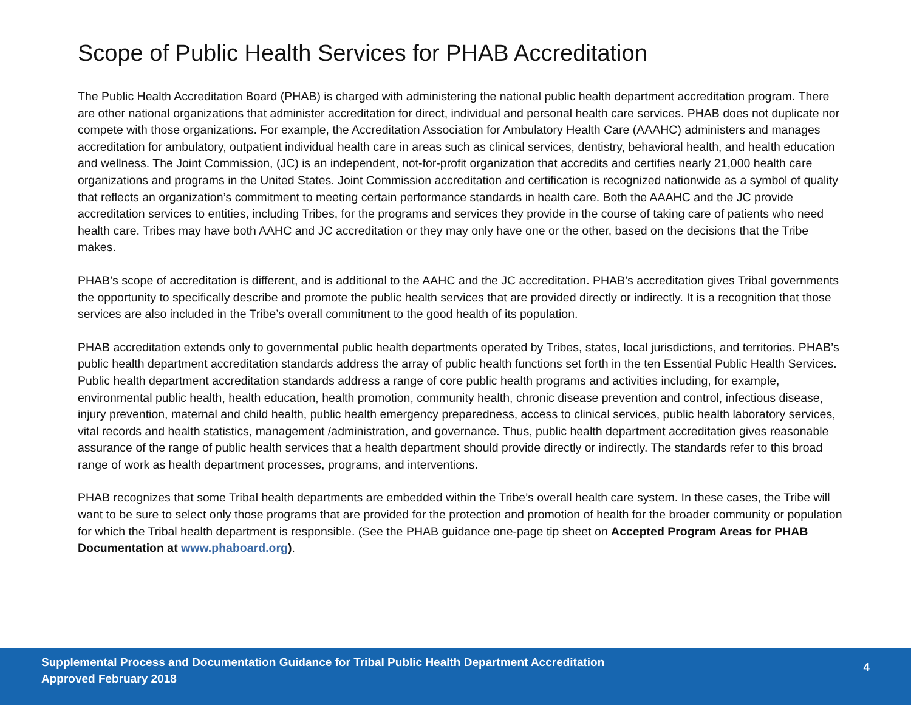Scope of Public Health Services for PHAB Accreditation
The Public Health Accreditation Board (PHAB) is charged with administering the national public health department accreditation program. There are other national organizations that administer accreditation for direct, individual and personal health care services. PHAB does not duplicate nor compete with those organizations. For example, the Accreditation Association for Ambulatory Health Care (AAAHC) administers and manages accreditation for ambulatory, outpatient individual health care in areas such as clinical services, dentistry, behavioral health, and health education and wellness. The Joint Commission, (JC) is an independent, not-for-profit organization that accredits and certifies nearly 21,000 health care organizations and programs in the United States. Joint Commission accreditation and certification is recognized nationwide as a symbol of quality that reflects an organization’s commitment to meeting certain performance standards in health care. Both the AAAHC and the JC provide accreditation services to entities, including Tribes, for the programs and services they provide in the course of taking care of patients who need health care. Tribes may have both AAHC and JC accreditation or they may only have one or the other, based on the decisions that the Tribe makes.
PHAB’s scope of accreditation is different, and is additional to the AAHC and the JC accreditation. PHAB’s accreditation gives Tribal governments the opportunity to specifically describe and promote the public health services that are provided directly or indirectly. It is a recognition that those services are also included in the Tribe’s overall commitment to the good health of its population.
PHAB accreditation extends only to governmental public health departments operated by Tribes, states, local jurisdictions, and territories. PHAB’s public health department accreditation standards address the array of public health functions set forth in the ten Essential Public Health Services. Public health department accreditation standards address a range of core public health programs and activities including, for example, environmental public health, health education, health promotion, community health, chronic disease prevention and control, infectious disease, injury prevention, maternal and child health, public health emergency preparedness, access to clinical services, public health laboratory services, vital records and health statistics, management /administration, and governance. Thus, public health department accreditation gives reasonable assurance of the range of public health services that a health department should provide directly or indirectly. The standards refer to this broad range of work as health department processes, programs, and interventions.
PHAB recognizes that some Tribal health departments are embedded within the Tribe’s overall health care system. In these cases, the Tribe will want to be sure to select only those programs that are provided for the protection and promotion of health for the broader community or population for which the Tribal health department is responsible. (See the PHAB guidance one-page tip sheet on Accepted Program Areas for PHAB Documentation at www.phaboard.org).
Supplemental Process and Documentation Guidance for Tribal Public Health Department Accreditation
Approved February 2018
4